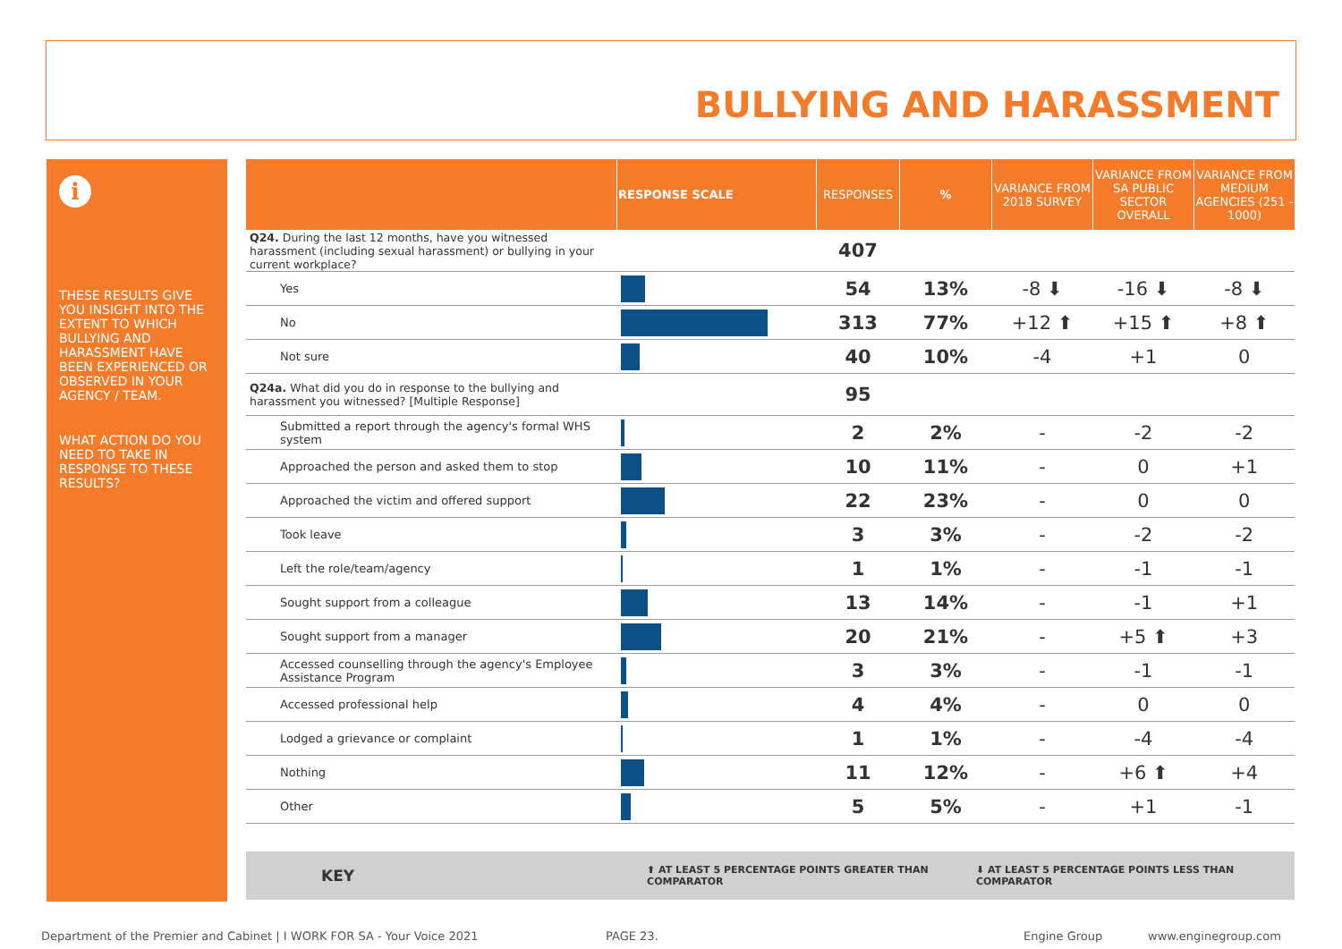BULLYING AND HARASSMENT
i
THESE RESULTS GIVE YOU INSIGHT INTO THE EXTENT TO WHICH BULLYING AND HARASSMENT HAVE BEEN EXPERIENCED OR OBSERVED IN YOUR AGENCY / TEAM.
WHAT ACTION DO YOU NEED TO TAKE IN RESPONSE TO THESE RESULTS?
| | RESPONSE SCALE | RESPONSES | % | VARIANCE FROM 2018 SURVEY | VARIANCE FROM SA PUBLIC SECTOR OVERALL | VARIANCE FROM MEDIUM AGENCIES (251 - 1000) |
| --- | --- | --- | --- | --- | --- | --- |
| Q24. During the last 12 months, have you witnessed harassment (including sexual harassment) or bullying in your current workplace? | | 407 | | | | |
| Yes | | 54 | 13% | -8 ⬇ | -16 ⬇ | -8 ⬇ |
| No | | 313 | 77% | +12 ⬆ | +15 ⬆ | +8 ⬆ |
| Not sure | | 40 | 10% | -4 | +1 | 0 |
| Q24a. What did you do in response to the bullying and harassment you witnessed? [Multiple Response] | | 95 | | | | |
| Submitted a report through the agency's formal WHS system | | 2 | 2% | - | -2 | -2 |
| Approached the person and asked them to stop | | 10 | 11% | - | 0 | +1 |
| Approached the victim and offered support | | 22 | 23% | - | 0 | 0 |
| Took leave | | 3 | 3% | - | -2 | -2 |
| Left the role/team/agency | | 1 | 1% | - | -1 | -1 |
| Sought support from a colleague | | 13 | 14% | - | -1 | +1 |
| Sought support from a manager | | 20 | 21% | - | +5 ⬆ | +3 |
| Accessed counselling through the agency's Employee Assistance Program | | 3 | 3% | - | -1 | -1 |
| Accessed professional help | | 4 | 4% | - | 0 | 0 |
| Lodged a grievance or complaint | | 1 | 1% | - | -4 | -4 |
| Nothing | | 11 | 12% | - | +6 ⬆ | +4 |
| Other | | 5 | 5% | - | +1 | -1 |
KEY ⬆ AT LEAST 5 PERCENTAGE POINTS GREATER THAN COMPARATOR ⬇ AT LEAST 5 PERCENTAGE POINTS LESS THAN COMPARATOR
Department of the Premier and Cabinet | I WORK FOR SA - Your Voice 2021
PAGE 23. Engine Group www.enginegroup.com